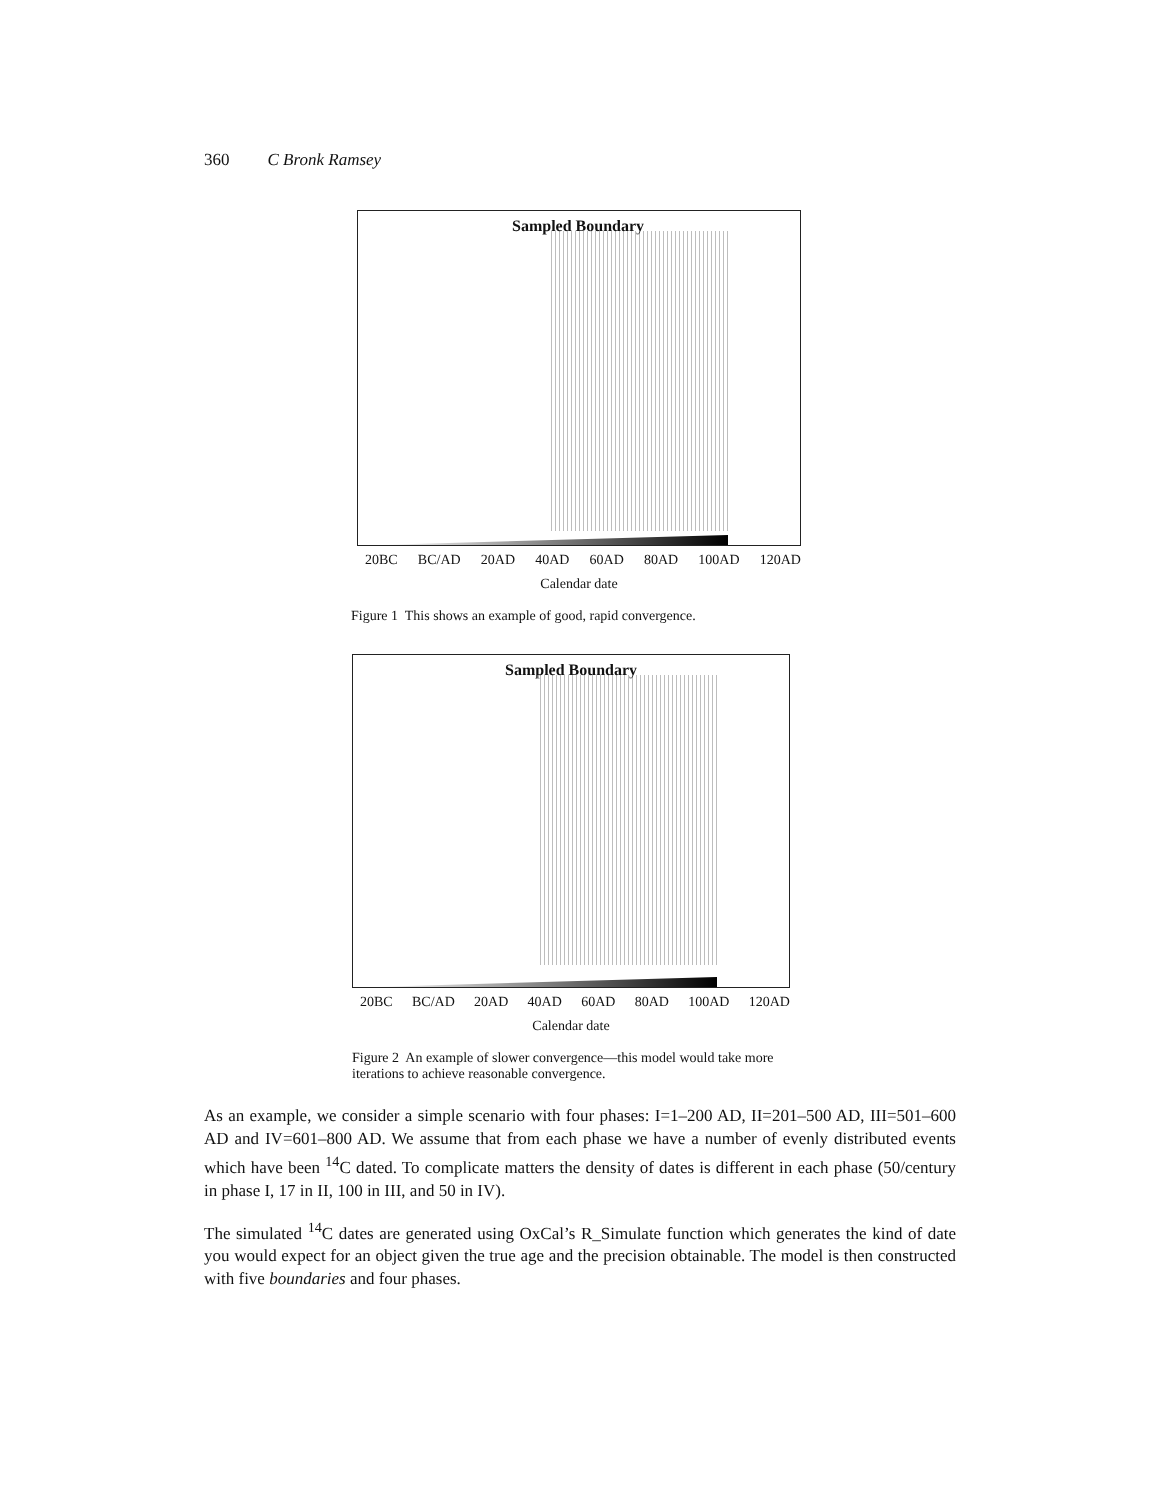360 C Bronk Ramsey
Sampled Boundary
20BC BC/AD 20AD 40AD 60AD 80AD 100AD 120AD
Calendar date
Figure 1 This shows an example of good, rapid convergence.
Sampled Boundary
20BC BC/AD 20AD 40AD 60AD 80AD 100AD 120AD
Calendar date
Figure 2 An example of slower convergence—this model would take more iterations to achieve reasonable convergence.
As an example, we consider a simple scenario with four phases: I=1–200 AD, II=201–500 AD, III=501–600 AD and IV=601–800 AD. We assume that from each phase we have a number of evenly distributed events which have been <sup>14</sup>C dated. To complicate matters the density of dates is different in each phase (50/century in phase I, 17 in II, 100 in III, and 50 in IV).
The simulated <sup>14</sup>C dates are generated using OxCal’s R_Simulate function which generates the kind of date you would expect for an object given the true age and the precision obtainable. The model is then constructed with five boundaries and four phases.